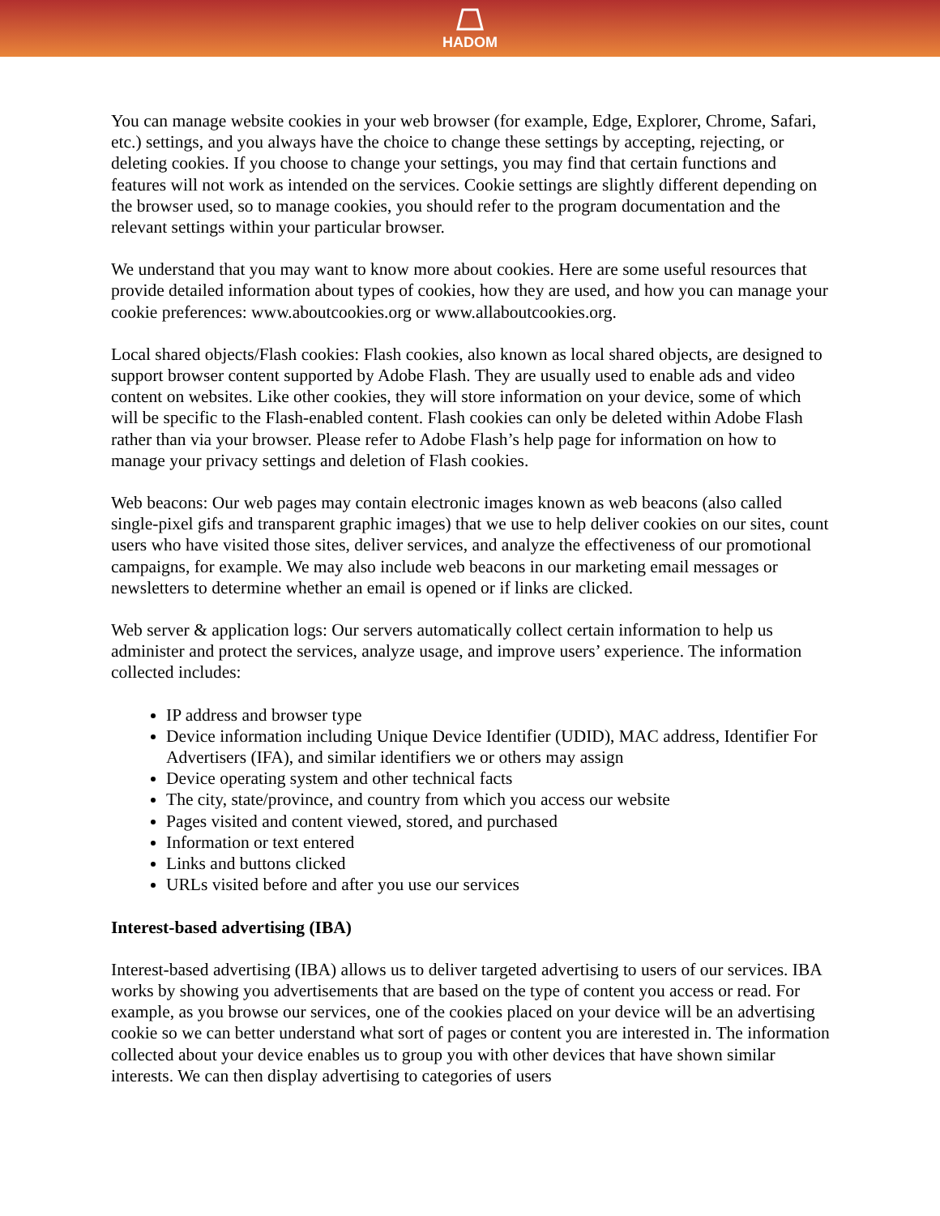HADOM
You can manage website cookies in your web browser (for example, Edge, Explorer, Chrome, Safari, etc.) settings, and you always have the choice to change these settings by accepting, rejecting, or deleting cookies. If you choose to change your settings, you may find that certain functions and features will not work as intended on the services. Cookie settings are slightly different depending on the browser used, so to manage cookies, you should refer to the program documentation and the relevant settings within your particular browser.
We understand that you may want to know more about cookies. Here are some useful resources that provide detailed information about types of cookies, how they are used, and how you can manage your cookie preferences: www.aboutcookies.org or www.allaboutcookies.org.
Local shared objects/Flash cookies: Flash cookies, also known as local shared objects, are designed to support browser content supported by Adobe Flash. They are usually used to enable ads and video content on websites. Like other cookies, they will store information on your device, some of which will be specific to the Flash-enabled content. Flash cookies can only be deleted within Adobe Flash rather than via your browser. Please refer to Adobe Flash’s help page for information on how to manage your privacy settings and deletion of Flash cookies.
Web beacons: Our web pages may contain electronic images known as web beacons (also called single-pixel gifs and transparent graphic images) that we use to help deliver cookies on our sites, count users who have visited those sites, deliver services, and analyze the effectiveness of our promotional campaigns, for example. We may also include web beacons in our marketing email messages or newsletters to determine whether an email is opened or if links are clicked.
Web server & application logs: Our servers automatically collect certain information to help us administer and protect the services, analyze usage, and improve users’ experience. The information collected includes:
IP address and browser type
Device information including Unique Device Identifier (UDID), MAC address, Identifier For Advertisers (IFA), and similar identifiers we or others may assign
Device operating system and other technical facts
The city, state/province, and country from which you access our website
Pages visited and content viewed, stored, and purchased
Information or text entered
Links and buttons clicked
URLs visited before and after you use our services
Interest-based advertising (IBA)
Interest-based advertising (IBA) allows us to deliver targeted advertising to users of our services. IBA works by showing you advertisements that are based on the type of content you access or read. For example, as you browse our services, one of the cookies placed on your device will be an advertising cookie so we can better understand what sort of pages or content you are interested in. The information collected about your device enables us to group you with other devices that have shown similar interests. We can then display advertising to categories of users